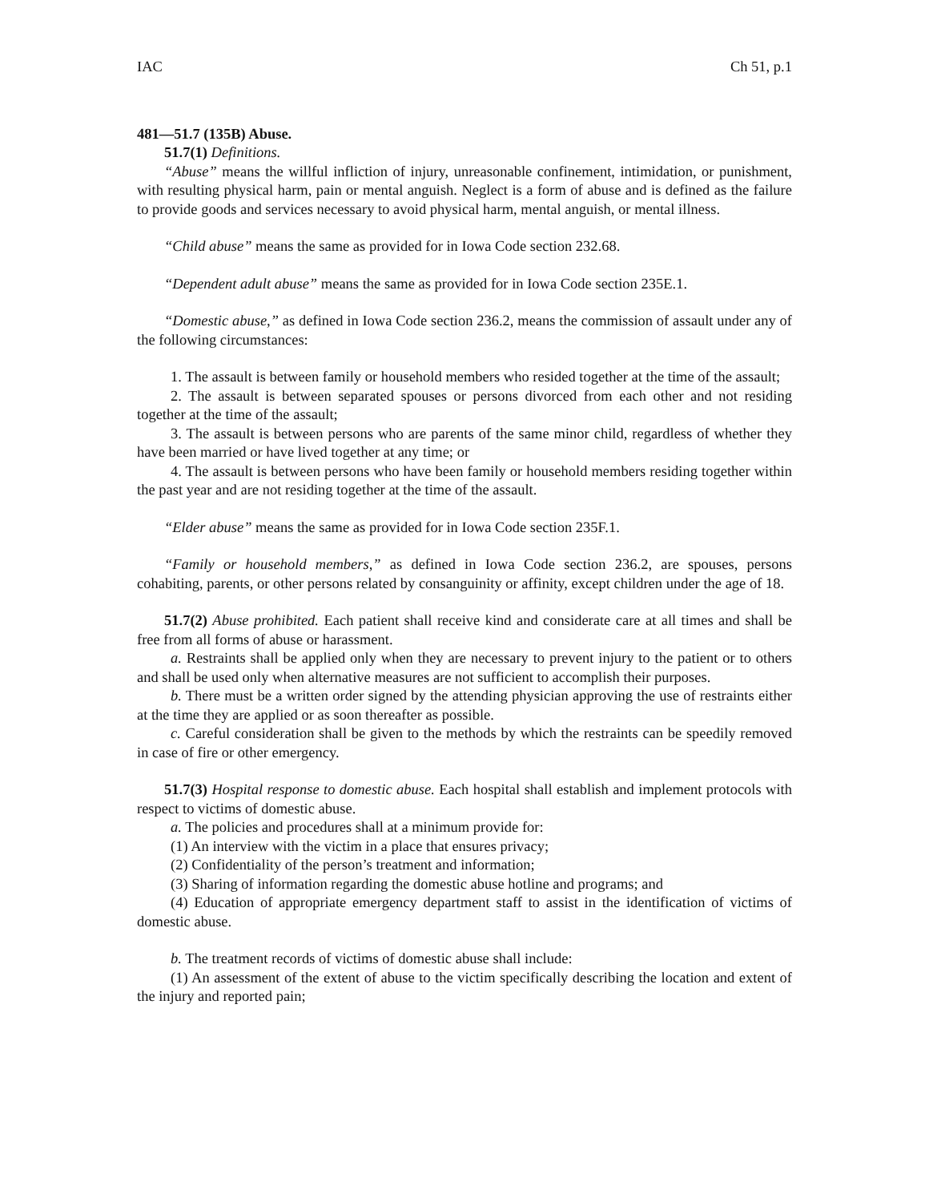IAC Ch 51, p.1
481—51.7 (135B) Abuse.
51.7(1) Definitions.
“Abuse” means the willful infliction of injury, unreasonable confinement, intimidation, or punishment, with resulting physical harm, pain or mental anguish. Neglect is a form of abuse and is defined as the failure to provide goods and services necessary to avoid physical harm, mental anguish, or mental illness.
“Child abuse” means the same as provided for in Iowa Code section 232.68.
“Dependent adult abuse” means the same as provided for in Iowa Code section 235E.1.
“Domestic abuse,” as defined in Iowa Code section 236.2, means the commission of assault under any of the following circumstances:
1. The assault is between family or household members who resided together at the time of the assault;
2. The assault is between separated spouses or persons divorced from each other and not residing together at the time of the assault;
3. The assault is between persons who are parents of the same minor child, regardless of whether they have been married or have lived together at any time; or
4. The assault is between persons who have been family or household members residing together within the past year and are not residing together at the time of the assault.
“Elder abuse” means the same as provided for in Iowa Code section 235F.1.
“Family or household members,” as defined in Iowa Code section 236.2, are spouses, persons cohabiting, parents, or other persons related by consanguinity or affinity, except children under the age of 18.
51.7(2) Abuse prohibited. Each patient shall receive kind and considerate care at all times and shall be free from all forms of abuse or harassment.
a. Restraints shall be applied only when they are necessary to prevent injury to the patient or to others and shall be used only when alternative measures are not sufficient to accomplish their purposes.
b. There must be a written order signed by the attending physician approving the use of restraints either at the time they are applied or as soon thereafter as possible.
c. Careful consideration shall be given to the methods by which the restraints can be speedily removed in case of fire or other emergency.
51.7(3) Hospital response to domestic abuse. Each hospital shall establish and implement protocols with respect to victims of domestic abuse.
a. The policies and procedures shall at a minimum provide for:
(1) An interview with the victim in a place that ensures privacy;
(2) Confidentiality of the person’s treatment and information;
(3) Sharing of information regarding the domestic abuse hotline and programs; and
(4) Education of appropriate emergency department staff to assist in the identification of victims of domestic abuse.
b. The treatment records of victims of domestic abuse shall include:
(1) An assessment of the extent of abuse to the victim specifically describing the location and extent of the injury and reported pain;